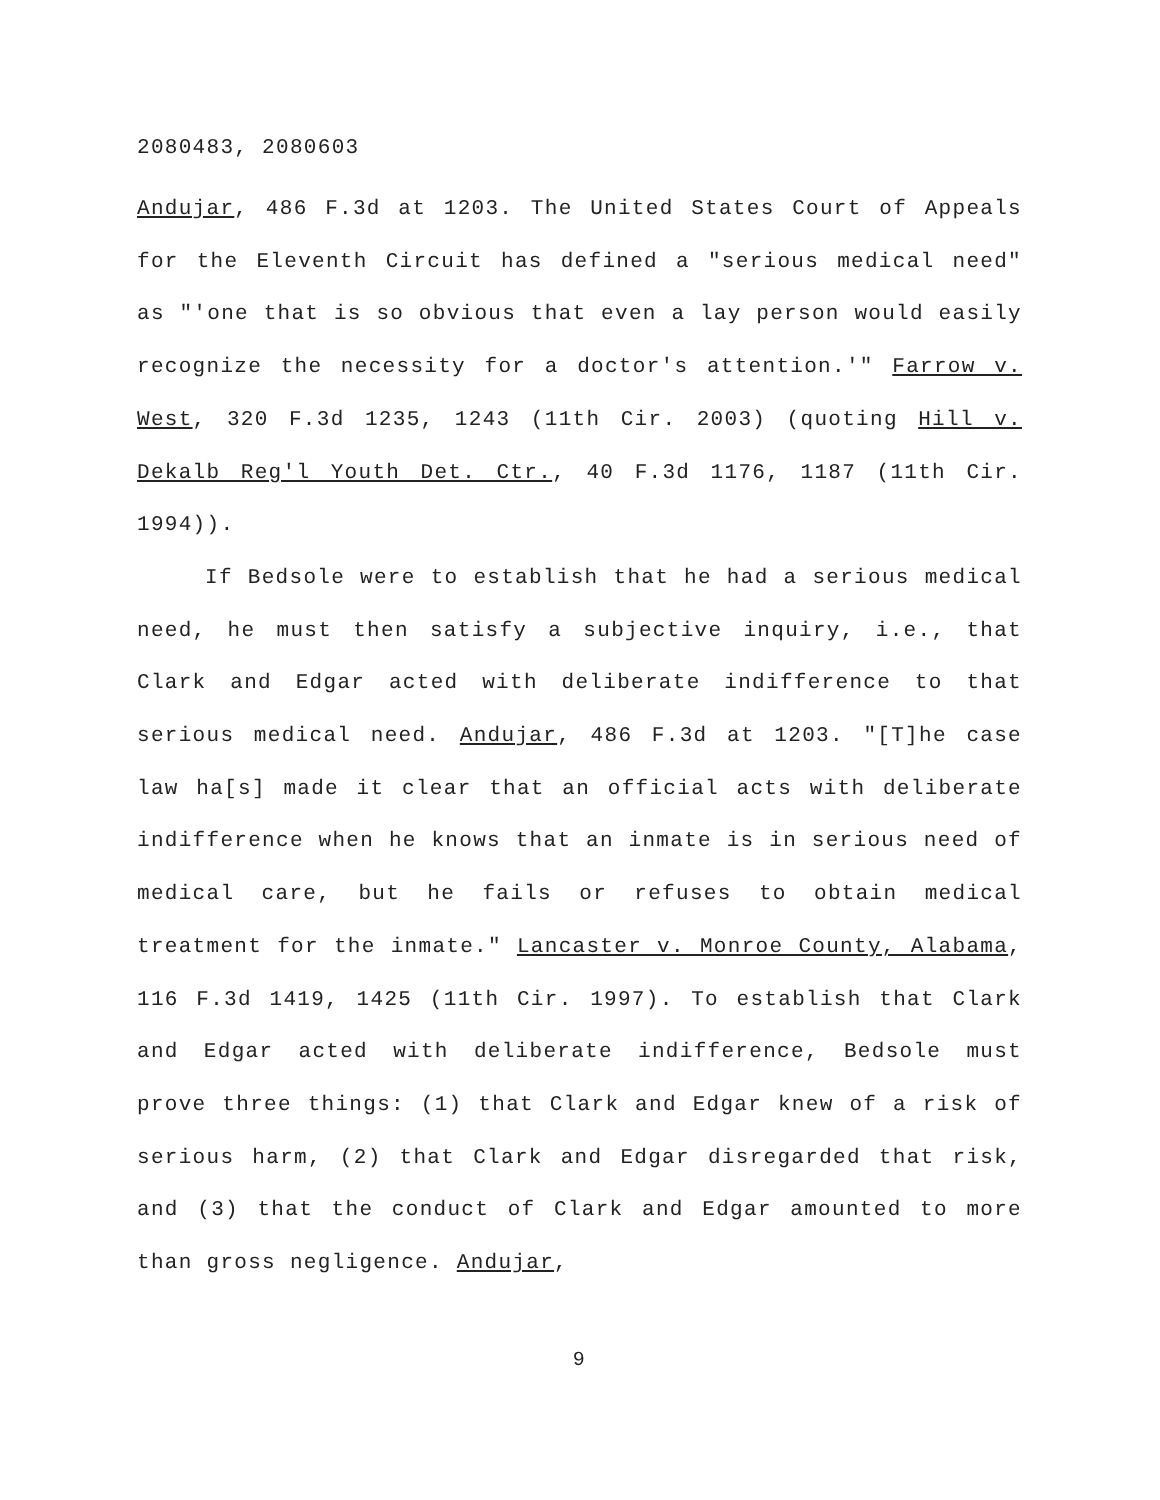2080483, 2080603
Andujar, 486 F.3d at 1203. The United States Court of Appeals for the Eleventh Circuit has defined a "serious medical need" as "'one that is so obvious that even a lay person would easily recognize the necessity for a doctor's attention.'" Farrow v. West, 320 F.3d 1235, 1243 (11th Cir. 2003) (quoting Hill v. Dekalb Reg'l Youth Det. Ctr., 40 F.3d 1176, 1187 (11th Cir. 1994)).
If Bedsole were to establish that he had a serious medical need, he must then satisfy a subjective inquiry, i.e., that Clark and Edgar acted with deliberate indifference to that serious medical need. Andujar, 486 F.3d at 1203. "[T]he case law ha[s] made it clear that an official acts with deliberate indifference when he knows that an inmate is in serious need of medical care, but he fails or refuses to obtain medical treatment for the inmate." Lancaster v. Monroe County, Alabama, 116 F.3d 1419, 1425 (11th Cir. 1997). To establish that Clark and Edgar acted with deliberate indifference, Bedsole must prove three things: (1) that Clark and Edgar knew of a risk of serious harm, (2) that Clark and Edgar disregarded that risk, and (3) that the conduct of Clark and Edgar amounted to more than gross negligence. Andujar,
9